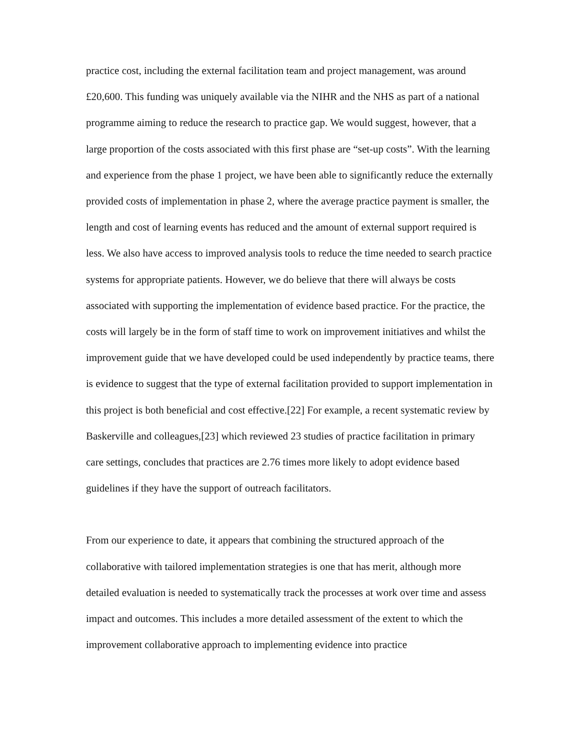practice cost, including the external facilitation team and project management, was around £20,600. This funding was uniquely available via the NIHR and the NHS as part of a national programme aiming to reduce the research to practice gap. We would suggest, however, that a large proportion of the costs associated with this first phase are “set-up costs”. With the learning and experience from the phase 1 project, we have been able to significantly reduce the externally provided costs of implementation in phase 2, where the average practice payment is smaller, the length and cost of learning events has reduced and the amount of external support required is less. We also have access to improved analysis tools to reduce the time needed to search practice systems for appropriate patients. However, we do believe that there will always be costs associated with supporting the implementation of evidence based practice. For the practice, the costs will largely be in the form of staff time to work on improvement initiatives and whilst the improvement guide that we have developed could be used independently by practice teams, there is evidence to suggest that the type of external facilitation provided to support implementation in this project is both beneficial and cost effective.[22] For example, a recent systematic review by Baskerville and colleagues,[23] which reviewed 23 studies of practice facilitation in primary care settings, concludes that practices are 2.76 times more likely to adopt evidence based guidelines if they have the support of outreach facilitators.
From our experience to date, it appears that combining the structured approach of the collaborative with tailored implementation strategies is one that has merit, although more detailed evaluation is needed to systematically track the processes at work over time and assess impact and outcomes. This includes a more detailed assessment of the extent to which the improvement collaborative approach to implementing evidence into practice